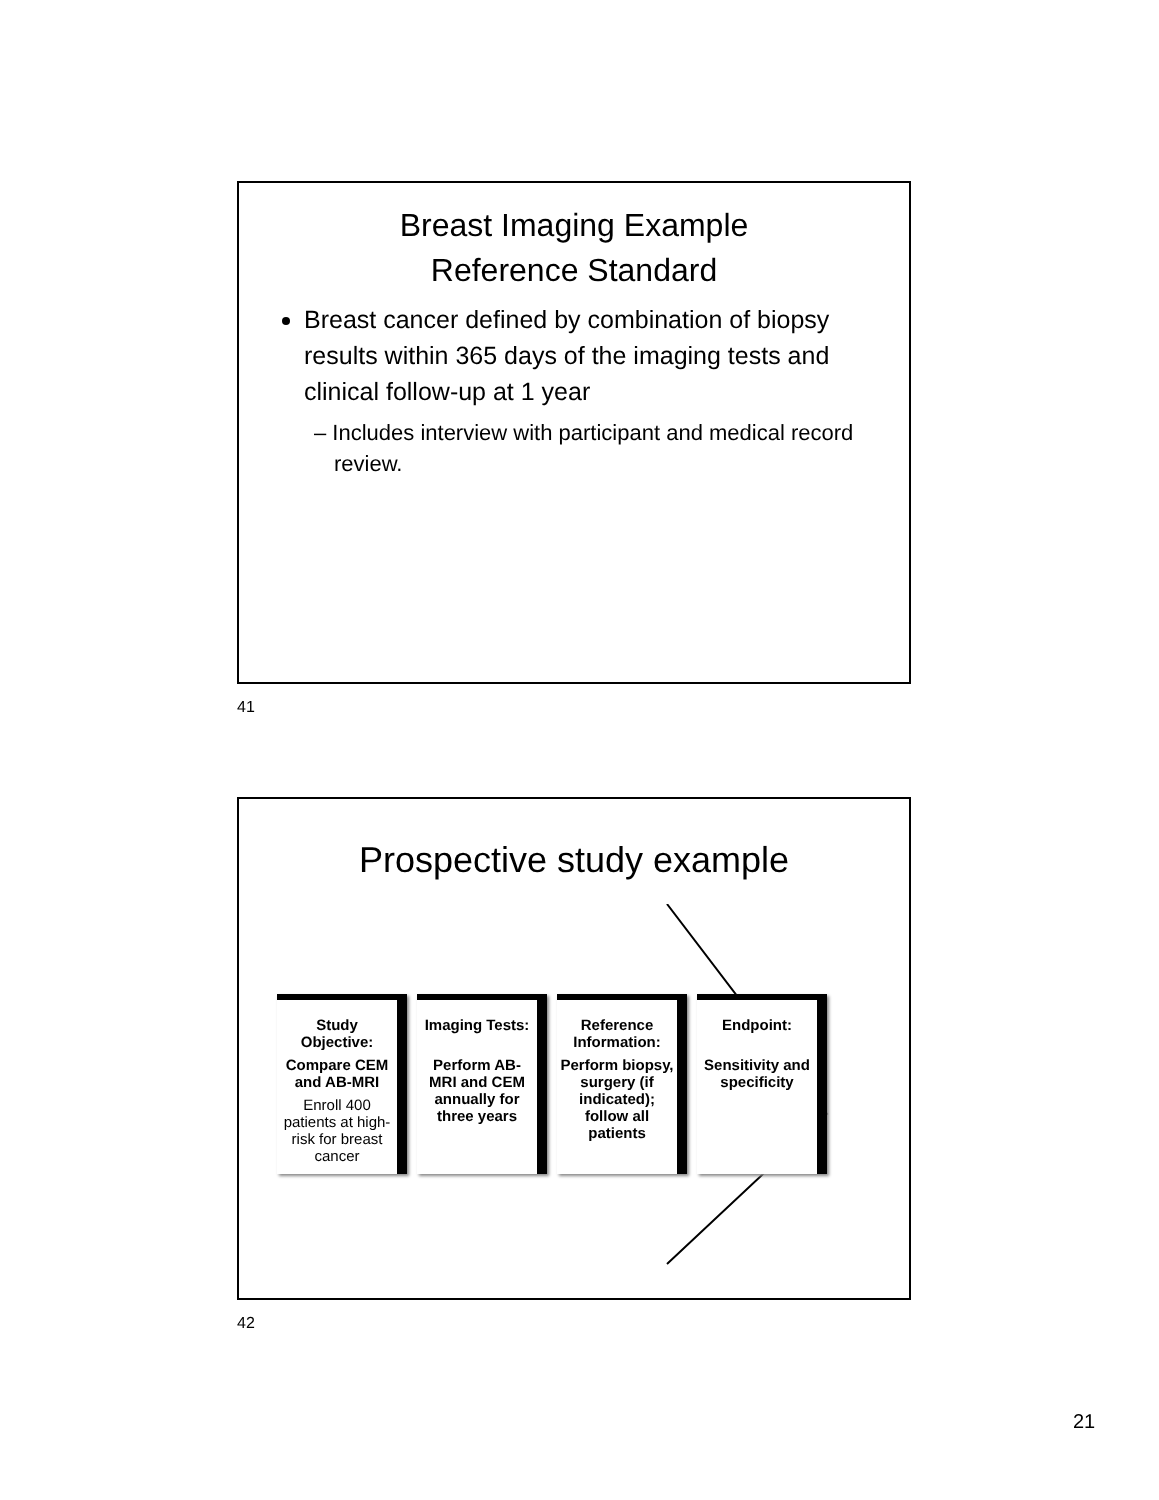Breast Imaging Example
Reference Standard
Breast cancer defined by combination of biopsy results within 365 days of the imaging tests and clinical follow-up at 1 year
– Includes interview with participant and medical record review.
41
Prospective study example
Study Objective:
Compare CEM and AB-MRI
Enroll 400 patients at high-risk for breast cancer
Imaging Tests:
Perform AB- MRI and CEM annually for three years
Reference Information:
Perform biopsy, surgery (if indicated); follow all patients
Endpoint:
Sensitivity and specificity
42
21